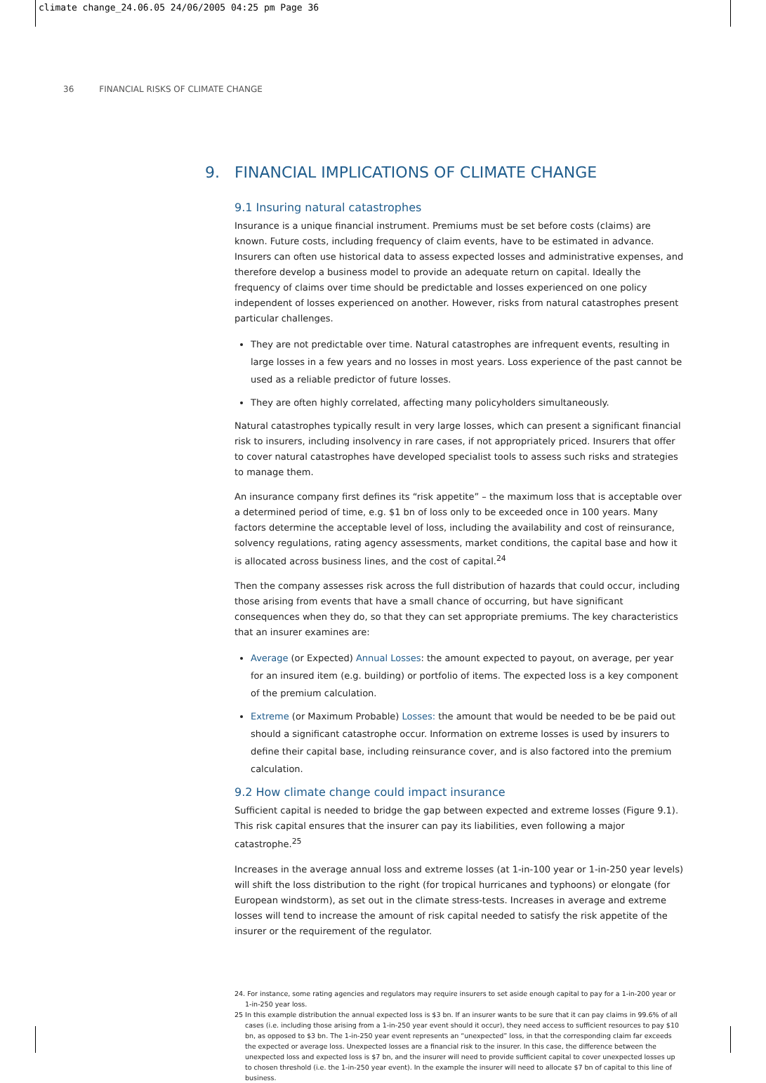climate change_24.06.05 24/06/2005 04:25 pm Page 36
36 FINANCIAL RISKS OF CLIMATE CHANGE
9. FINANCIAL IMPLICATIONS OF CLIMATE CHANGE
9.1 Insuring natural catastrophes
Insurance is a unique financial instrument. Premiums must be set before costs (claims) are known. Future costs, including frequency of claim events, have to be estimated in advance. Insurers can often use historical data to assess expected losses and administrative expenses, and therefore develop a business model to provide an adequate return on capital. Ideally the frequency of claims over time should be predictable and losses experienced on one policy independent of losses experienced on another. However, risks from natural catastrophes present particular challenges.
They are not predictable over time. Natural catastrophes are infrequent events, resulting in large losses in a few years and no losses in most years. Loss experience of the past cannot be used as a reliable predictor of future losses.
They are often highly correlated, affecting many policyholders simultaneously.
Natural catastrophes typically result in very large losses, which can present a significant financial risk to insurers, including insolvency in rare cases, if not appropriately priced. Insurers that offer to cover natural catastrophes have developed specialist tools to assess such risks and strategies to manage them.
An insurance company first defines its “risk appetite” – the maximum loss that is acceptable over a determined period of time, e.g. $1 bn of loss only to be exceeded once in 100 years. Many factors determine the acceptable level of loss, including the availability and cost of reinsurance, solvency regulations, rating agency assessments, market conditions, the capital base and how it is allocated across business lines, and the cost of capital.<sup>24</sup>
Then the company assesses risk across the full distribution of hazards that could occur, including those arising from events that have a small chance of occurring, but have significant consequences when they do, so that they can set appropriate premiums. The key characteristics that an insurer examines are:
Average (or Expected) Annual Losses: the amount expected to payout, on average, per year for an insured item (e.g. building) or portfolio of items. The expected loss is a key component of the premium calculation.
Extreme (or Maximum Probable) Losses: the amount that would be needed to be be paid out should a significant catastrophe occur. Information on extreme losses is used by insurers to define their capital base, including reinsurance cover, and is also factored into the premium calculation.
9.2 How climate change could impact insurance
Sufficient capital is needed to bridge the gap between expected and extreme losses (Figure 9.1). This risk capital ensures that the insurer can pay its liabilities, even following a major catastrophe.<sup>25</sup>
Increases in the average annual loss and extreme losses (at 1-in-100 year or 1-in-250 year levels) will shift the loss distribution to the right (for tropical hurricanes and typhoons) or elongate (for European windstorm), as set out in the climate stress-tests. Increases in average and extreme losses will tend to increase the amount of risk capital needed to satisfy the risk appetite of the insurer or the requirement of the regulator.
24. For instance, some rating agencies and regulators may require insurers to set aside enough capital to pay for a 1-in-200 year or 1-in-250 year loss.
25 In this example distribution the annual expected loss is $3 bn. If an insurer wants to be sure that it can pay claims in 99.6% of all cases (i.e. including those arising from a 1-in-250 year event should it occur), they need access to sufficient resources to pay $10 bn, as opposed to $3 bn. The 1-in-250 year event represents an “unexpected” loss, in that the corresponding claim far exceeds the expected or average loss. Unexpected losses are a financial risk to the insurer. In this case, the difference between the unexpected loss and expected loss is $7 bn, and the insurer will need to provide sufficient capital to cover unexpected losses up to chosen threshold (i.e. the 1-in-250 year event). In the example the insurer will need to allocate $7 bn of capital to this line of business.